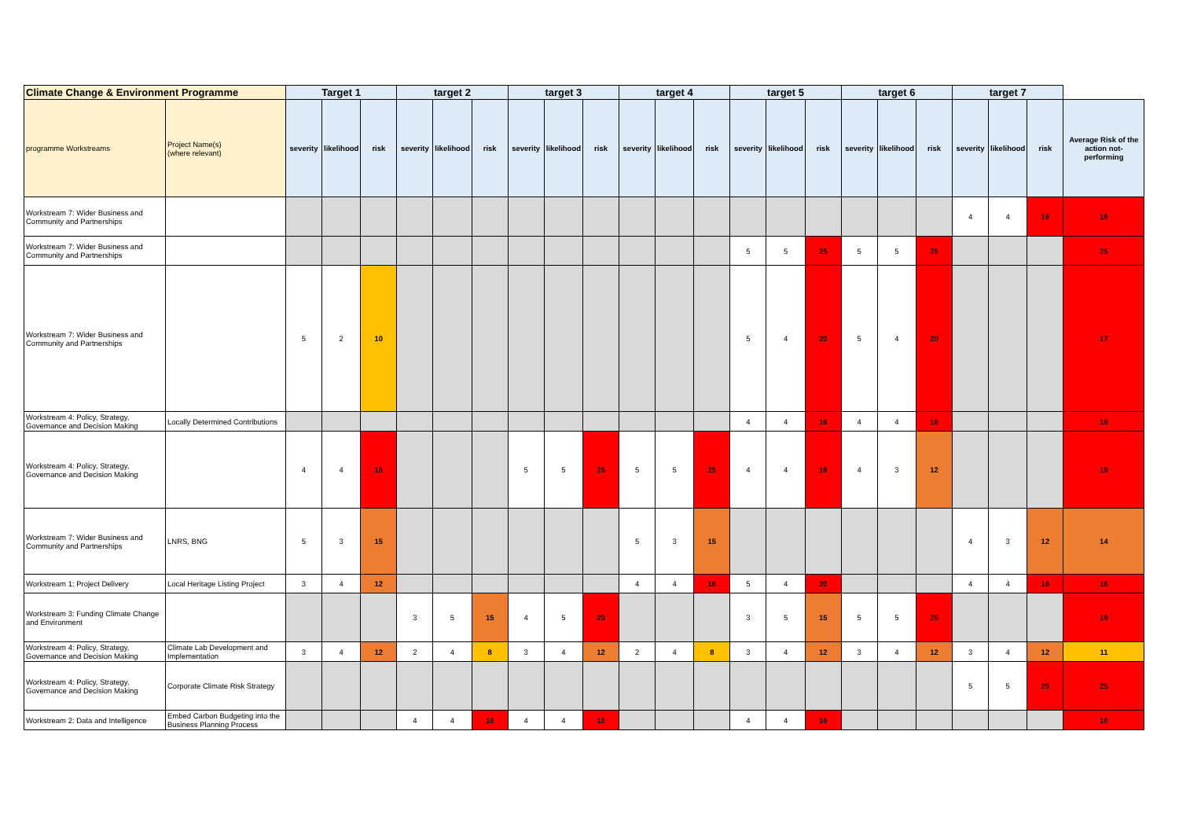| Climate Change & Environment Programme | | Target 1 | | | target 2 | | | target 3 | | | target 4 | | | target 5 | | | target 6 | | | target 7 | | | |
| --- | --- | --- | --- | --- | --- | --- | --- | --- | --- | --- | --- | --- | --- | --- | --- | --- | --- | --- | --- | --- | --- | --- | --- |
| programme Workstreams | Project Name(s) (where relevant) | severity | likelihood | risk | severity | likelihood | risk | severity | likelihood | risk | severity | likelihood | risk | severity | likelihood | risk | severity | likelihood | risk | severity | likelihood | risk | Average Risk of the action not-performing |
| Workstream 7: Wider Business and Community and Partnerships | | | | | | | | | | | | | | | | | | | | 4 | 4 | 16 | 16 |
| Workstream 7: Wider Business and Community and Partnerships | | | | | | | | | | | | | | 5 | 5 | 25 | 5 | 5 | 25 | | | | 25 |
| Workstream 7: Wider Business and Community and Partnerships | | 5 | 2 | 10 | | | | | | | | | | 5 | 4 | 20 | 5 | 4 | 20 | | | | 17 |
| Workstream 4: Policy, Strategy, Governance and Decision Making | Locally Determined Contributions | | | | | | | | | | | | | 4 | 4 | 16 | 4 | 4 | 16 | | | | 16 |
| Workstream 4: Policy, Strategy, Governance and Decision Making | | 4 | 4 | 16 | | | | 5 | 5 | 25 | 5 | 5 | 25 | 4 | 4 | 16 | 4 | 3 | 12 | | | | 19 |
| Workstream 7: Wider Business and Community and Partnerships | LNRS, BNG | 5 | 3 | 15 | | | | | | | 5 | 3 | 15 | | | | | | | 4 | 3 | 12 | 14 |
| Workstream 1: Project Delivery | Local Heritage Listing Project | 3 | 4 | 12 | | | | | | | 4 | 4 | 16 | 5 | 4 | 20 | | | | 4 | 4 | 16 | 16 |
| Workstream 3: Funding Climate Change and Environment | | | | | 3 | 5 | 15 | 4 | 5 | 20 | | | | 3 | 5 | 15 | 5 | 5 | 25 | | | | 19 |
| Workstream 4: Policy, Strategy, Governance and Decision Making | Climate Lab Development and Implementation | 3 | 4 | 12 | 2 | 4 | 8 | 3 | 4 | 12 | 2 | 4 | 8 | 3 | 4 | 12 | 3 | 4 | 12 | 3 | 4 | 12 | 11 |
| Workstream 4: Policy, Strategy, Governance and Decision Making | Corporate Climate Risk Strategy | | | | | | | | | | | | | | | | | | | 5 | 5 | 25 | 25 |
| Workstream 2: Data and Intelligence | Embed Carbon Budgeting into the Business Planning Process | | | | 4 | 4 | 16 | 4 | 4 | 16 | | | | 4 | 4 | 16 | | | | | | | 16 |